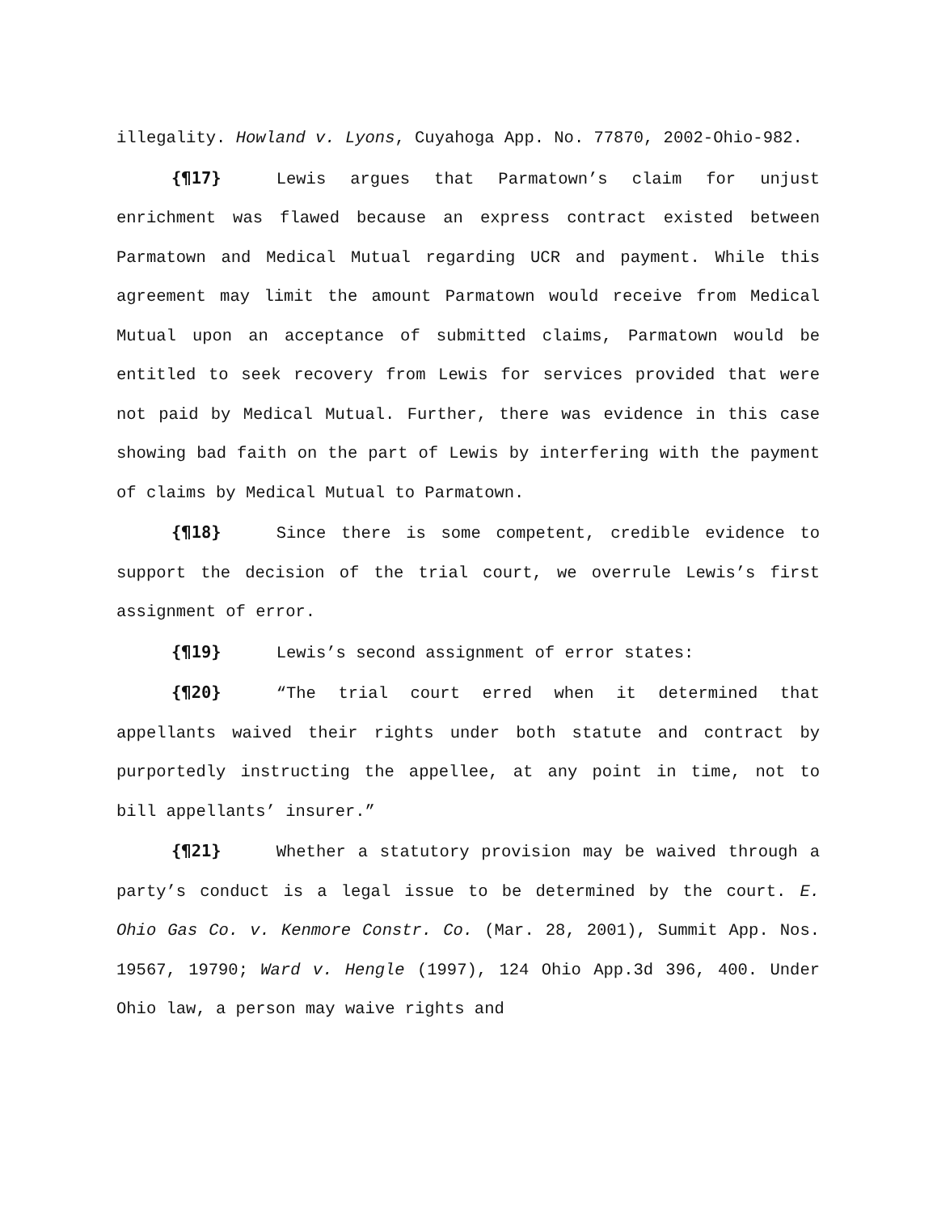illegality. Howland v. Lyons, Cuyahoga App. No. 77870, 2002-Ohio-982.
{¶17} Lewis argues that Parmatown’s claim for unjust enrichment was flawed because an express contract existed between Parmatown and Medical Mutual regarding UCR and payment. While this agreement may limit the amount Parmatown would receive from Medical Mutual upon an acceptance of submitted claims, Parmatown would be entitled to seek recovery from Lewis for services provided that were not paid by Medical Mutual. Further, there was evidence in this case showing bad faith on the part of Lewis by interfering with the payment of claims by Medical Mutual to Parmatown.
{¶18} Since there is some competent, credible evidence to support the decision of the trial court, we overrule Lewis’s first assignment of error.
{¶19} Lewis’s second assignment of error states:
{¶20} “The trial court erred when it determined that appellants waived their rights under both statute and contract by purportedly instructing the appellee, at any point in time, not to bill appellants’ insurer.”
{¶21} Whether a statutory provision may be waived through a party’s conduct is a legal issue to be determined by the court. E. Ohio Gas Co. v. Kenmore Constr. Co. (Mar. 28, 2001), Summit App. Nos. 19567, 19790; Ward v. Hengle (1997), 124 Ohio App.3d 396, 400. Under Ohio law, a person may waive rights and